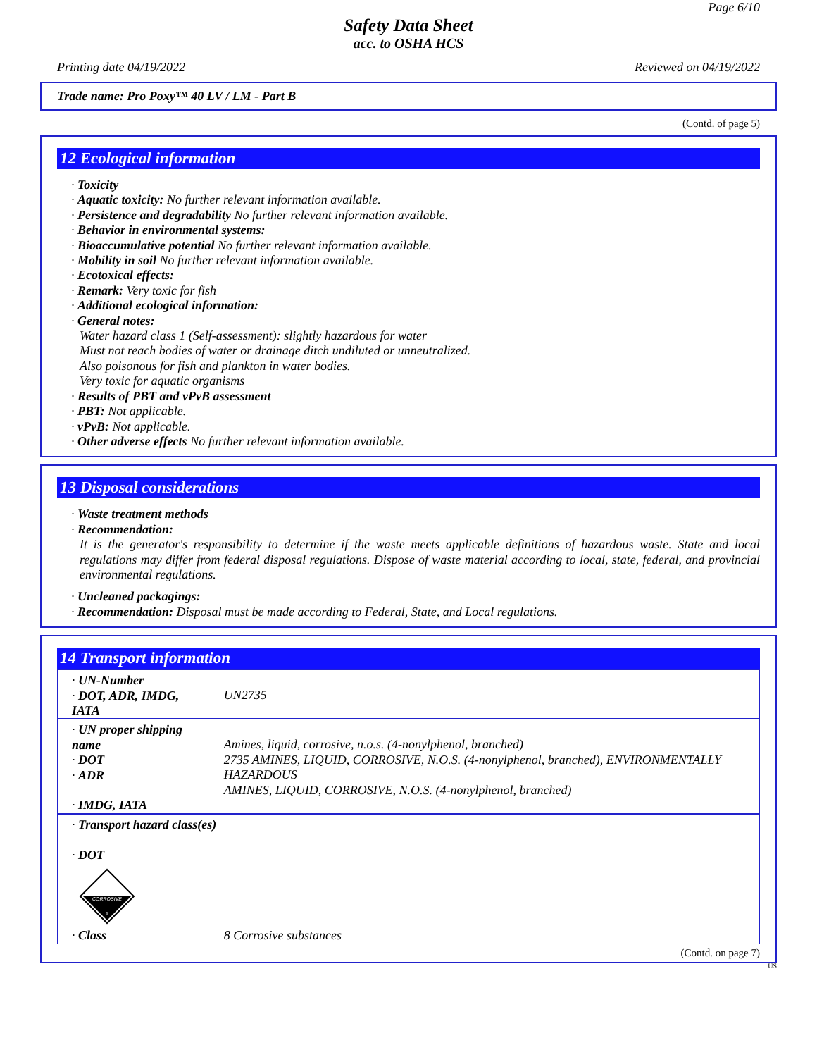Page 6/10
Safety Data Sheet
acc. to OSHA HCS
Printing date 04/19/2022 Reviewed on 04/19/2022
Trade name: Pro Poxy™ 40 LV / LM - Part B
(Contd. of page 5)
12 Ecological information
· Toxicity
· Aquatic toxicity: No further relevant information available.
· Persistence and degradability No further relevant information available.
· Behavior in environmental systems:
· Bioaccumulative potential No further relevant information available.
· Mobility in soil No further relevant information available.
· Ecotoxical effects:
· Remark: Very toxic for fish
· Additional ecological information:
· General notes:
Water hazard class 1 (Self-assessment): slightly hazardous for water
Must not reach bodies of water or drainage ditch undiluted or unneutralized.
Also poisonous for fish and plankton in water bodies.
Very toxic for aquatic organisms
· Results of PBT and vPvB assessment
· PBT: Not applicable.
· vPvB: Not applicable.
· Other adverse effects No further relevant information available.
13 Disposal considerations
· Waste treatment methods
· Recommendation:
It is the generator's responsibility to determine if the waste meets applicable definitions of hazardous waste. State and local regulations may differ from federal disposal regulations. Dispose of waste material according to local, state, federal, and provincial environmental regulations.
· Uncleaned packagings:
· Recommendation: Disposal must be made according to Federal, State, and Local regulations.
14 Transport information
| · UN-Number · DOT, ADR, IMDG, IATA | UN2735 |
| · UN proper shipping name · DOT · ADR · IMDG, IATA | Amines, liquid, corrosive, n.o.s. (4-nonylphenol, branched) 2735 AMINES, LIQUID, CORROSIVE, N.O.S. (4-nonylphenol, branched), ENVIRONMENTALLY HAZARDOUS AMINES, LIQUID, CORROSIVE, N.O.S. (4-nonylphenol, branched) |
| · Transport hazard class(es) · DOT CORROSIVE 8 | |
| · Class | 8 Corrosive substances |
(Contd. on page 7)
US